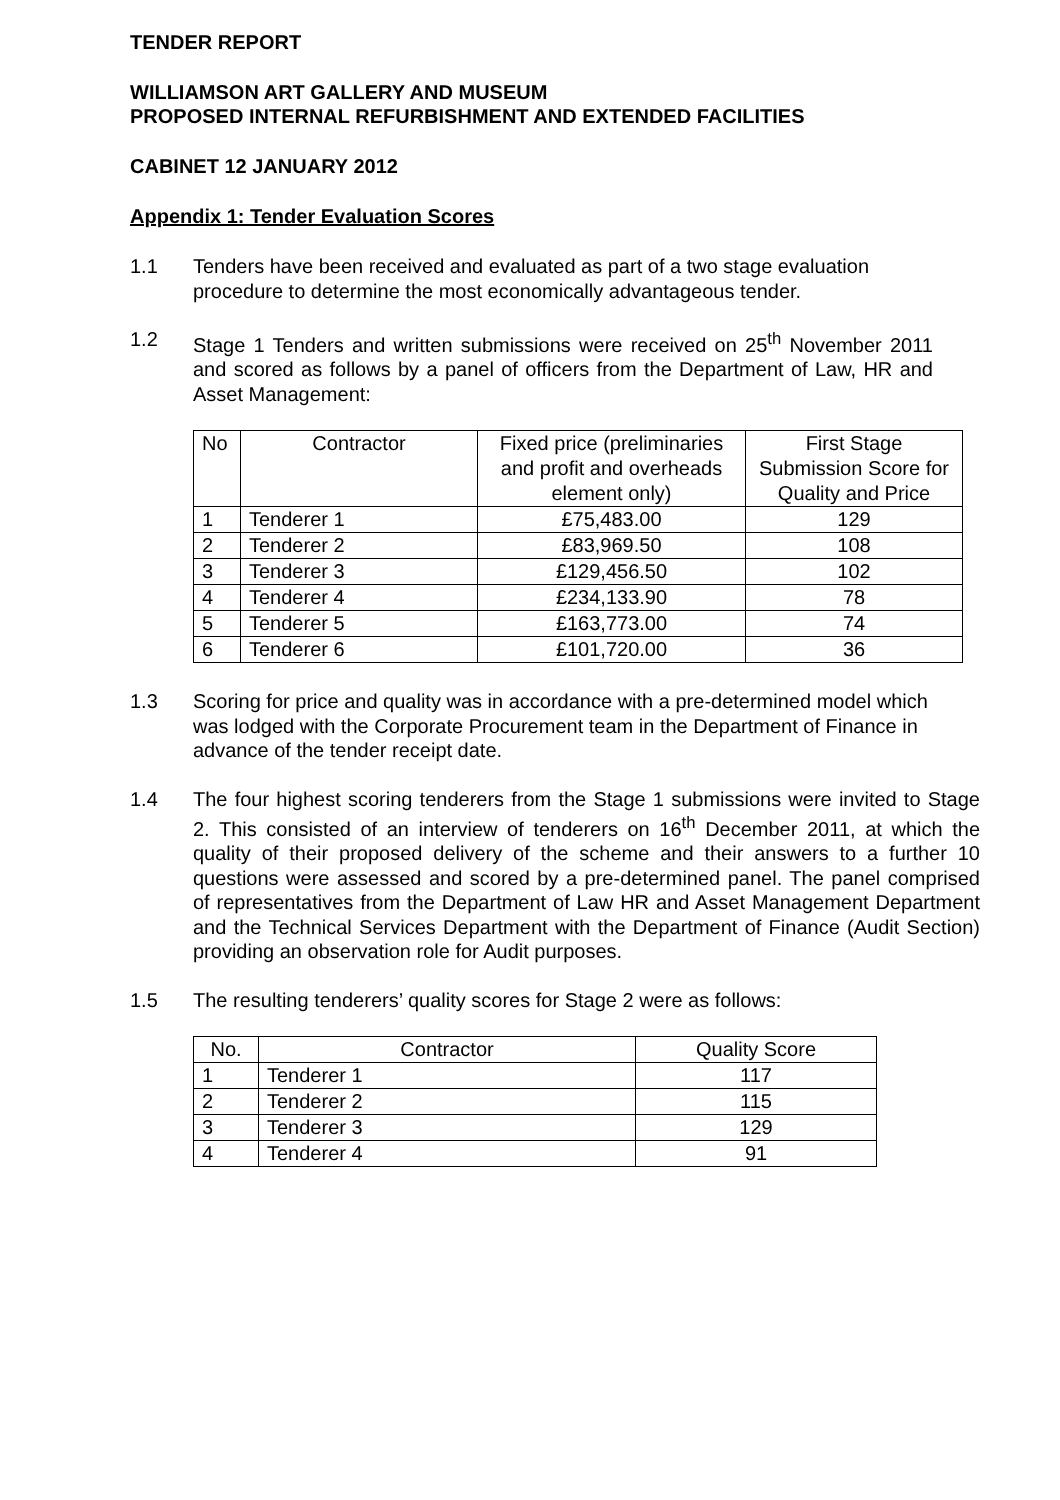TENDER REPORT
WILLIAMSON ART GALLERY AND MUSEUM
PROPOSED INTERNAL REFURBISHMENT AND EXTENDED FACILITIES
CABINET 12 JANUARY 2012
Appendix 1: Tender Evaluation Scores
1.1 Tenders have been received and evaluated as part of a two stage evaluation procedure to determine the most economically advantageous tender.
1.2 Stage 1 Tenders and written submissions were received on 25<sup>th</sup> November 2011 and scored as follows by a panel of officers from the Department of Law, HR and Asset Management:
| No | Contractor | Fixed price (preliminaries and profit and overheads element only) | First Stage Submission Score for Quality and Price |
| --- | --- | --- | --- |
| 1 | Tenderer 1 | £75,483.00 | 129 |
| 2 | Tenderer 2 | £83,969.50 | 108 |
| 3 | Tenderer 3 | £129,456.50 | 102 |
| 4 | Tenderer 4 | £234,133.90 | 78 |
| 5 | Tenderer 5 | £163,773.00 | 74 |
| 6 | Tenderer 6 | £101,720.00 | 36 |
1.3 Scoring for price and quality was in accordance with a pre-determined model which was lodged with the Corporate Procurement team in the Department of Finance in advance of the tender receipt date.
1.4 The four highest scoring tenderers from the Stage 1 submissions were invited to Stage 2. This consisted of an interview of tenderers on 16<sup>th</sup> December 2011, at which the quality of their proposed delivery of the scheme and their answers to a further 10 questions were assessed and scored by a pre-determined panel. The panel comprised of representatives from the Department of Law HR and Asset Management Department and the Technical Services Department with the Department of Finance (Audit Section) providing an observation role for Audit purposes.
1.5 The resulting tenderers’ quality scores for Stage 2 were as follows:
| No. | Contractor | Quality Score |
| --- | --- | --- |
| 1 | Tenderer 1 | 117 |
| 2 | Tenderer 2 | 115 |
| 3 | Tenderer 3 | 129 |
| 4 | Tenderer 4 | 91 |